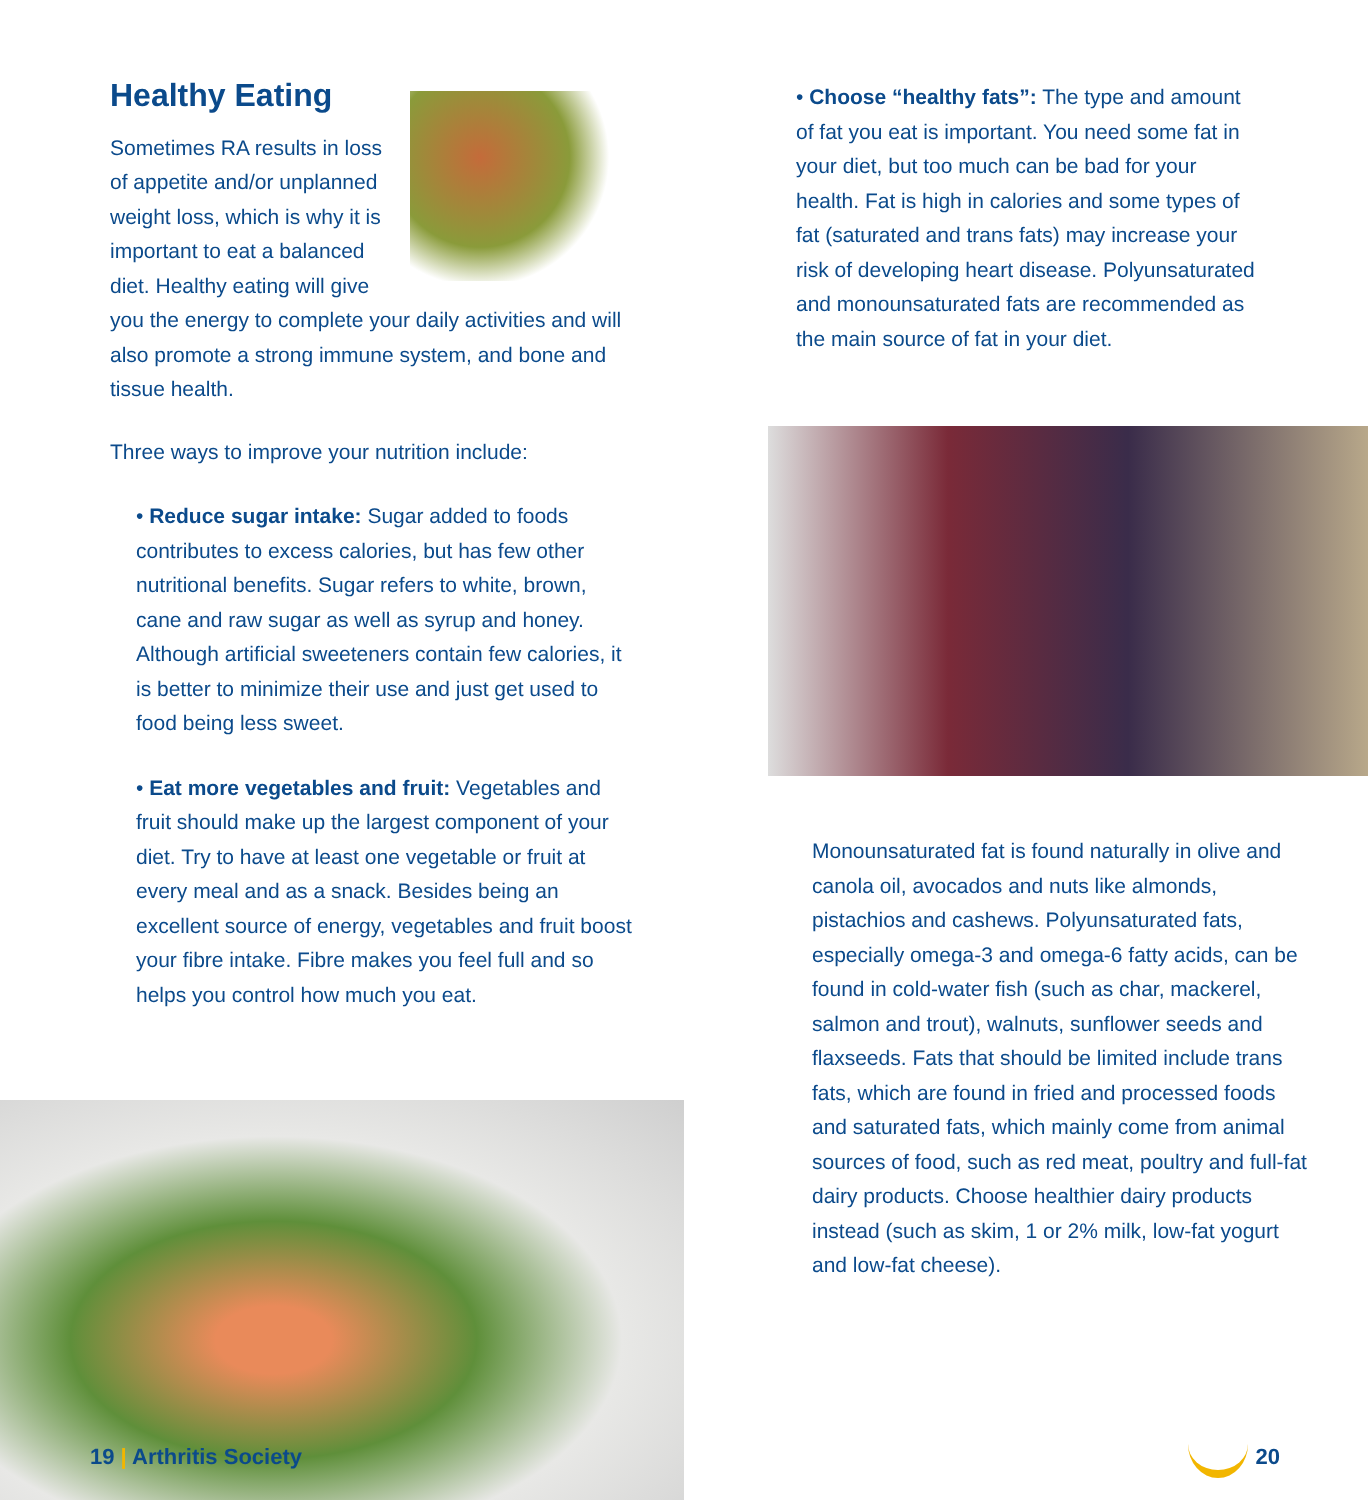Healthy Eating
Sometimes RA results in loss of appetite and/or unplanned weight loss, which is why it is important to eat a balanced diet. Healthy eating will give you the energy to complete your daily activities and will also promote a strong immune system, and bone and tissue health.
Three ways to improve your nutrition include:
• Reduce sugar intake: Sugar added to foods contributes to excess calories, but has few other nutritional benefits. Sugar refers to white, brown, cane and raw sugar as well as syrup and honey. Although artificial sweeteners contain few calories, it is better to minimize their use and just get used to food being less sweet.
• Eat more vegetables and fruit: Vegetables and fruit should make up the largest component of your diet. Try to have at least one vegetable or fruit at every meal and as a snack. Besides being an excellent source of energy, vegetables and fruit boost your fibre intake. Fibre makes you feel full and so helps you control how much you eat.
19 | Arthritis Society
• Choose “healthy fats”: The type and amount of fat you eat is important. You need some fat in your diet, but too much can be bad for your health. Fat is high in calories and some types of fat (saturated and trans fats) may increase your risk of developing heart disease. Polyunsaturated and monounsaturated fats are recommended as the main source of fat in your diet.
Monounsaturated fat is found naturally in olive and canola oil, avocados and nuts like almonds, pistachios and cashews. Polyunsaturated fats, especially omega-3 and omega-6 fatty acids, can be found in cold-water fish (such as char, mackerel, salmon and trout), walnuts, sunflower seeds and flaxseeds. Fats that should be limited include trans fats, which are found in fried and processed foods and saturated fats, which mainly come from animal sources of food, such as red meat, poultry and full-fat dairy products. Choose healthier dairy products instead (such as skim, 1 or 2% milk, low-fat yogurt and low-fat cheese).
20